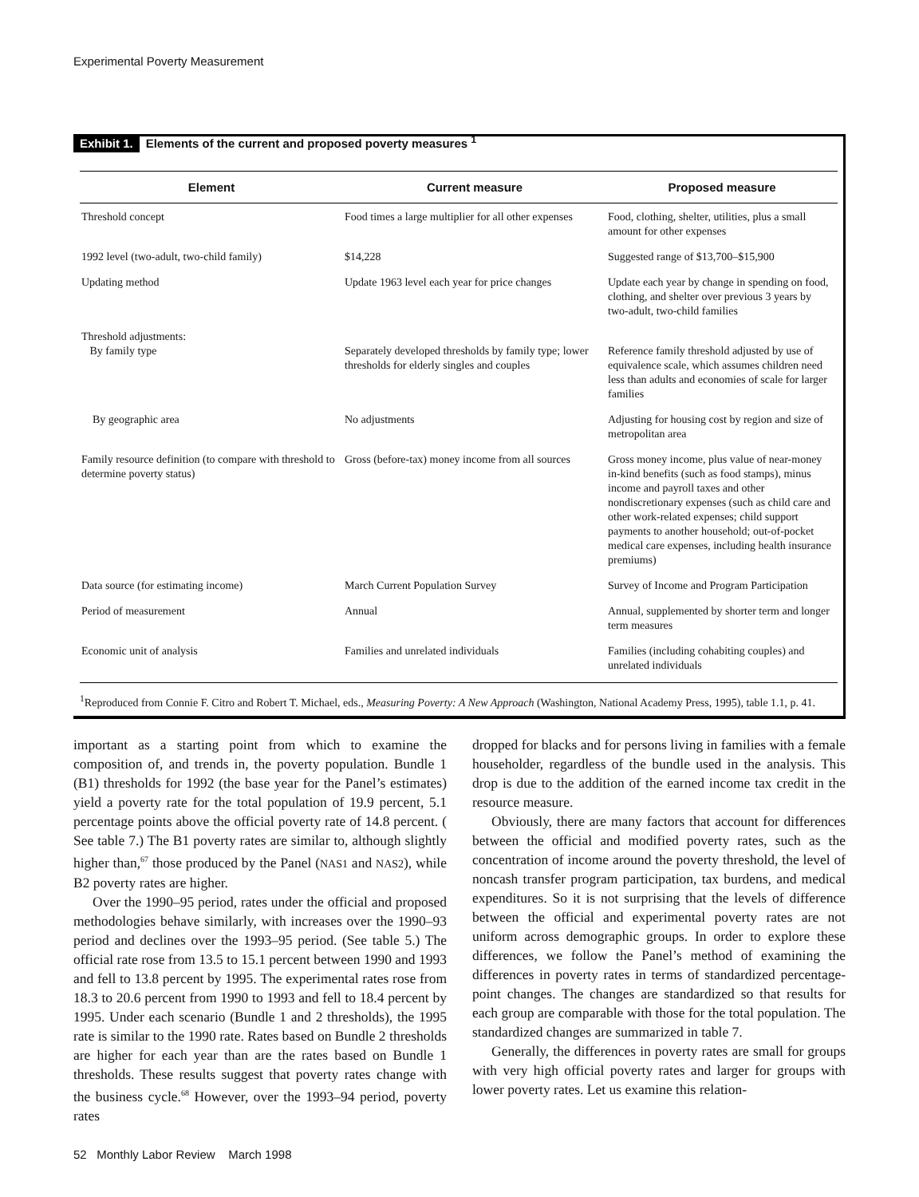Experimental Poverty Measurement
Exhibit 1. Elements of the current and proposed poverty measures <sup>1</sup>
| Element | Current measure | Proposed measure |
| --- | --- | --- |
| Threshold concept | Food times a large multiplier for all other expenses | Food, clothing, shelter, utilities, plus a small amount for other expenses |
| 1992 level (two-adult, two-child family) | $14,228 | Suggested range of $13,700–$15,900 |
| Updating method | Update 1963 level each year for price changes | Update each year by change in spending on food, clothing, and shelter over previous 3 years by two-adult, two-child families |
| Threshold adjustments: By family type | Separately developed thresholds by family type; lower thresholds for elderly singles and couples | Reference family threshold adjusted by use of equivalence scale, which assumes children need less than adults and economies of scale for larger families |
| By geographic area | No adjustments | Adjusting for housing cost by region and size of metropolitan area |
| Family resource definition (to compare with threshold to determine poverty status) | Gross (before-tax) money income from all sources | Gross money income, plus value of near-money in-kind benefits (such as food stamps), minus income and payroll taxes and other nondiscretionary expenses (such as child care and other work-related expenses; child support payments to another household; out-of-pocket medical care expenses, including health insurance premiums) |
| Data source (for estimating income) | March Current Population Survey | Survey of Income and Program Participation |
| Period of measurement | Annual | Annual, supplemented by shorter term and longer term measures |
| Economic unit of analysis | Families and unrelated individuals | Families (including cohabiting couples) and unrelated individuals |
<sup>1</sup> Reproduced from Connie F. Citro and Robert T. Michael, eds., Measuring Poverty: A New Approach (Washington, National Academy Press, 1995), table 1.1, p. 41.
important as a starting point from which to examine the composition of, and trends in, the poverty population. Bundle 1 (B1) thresholds for 1992 (the base year for the Panel’s estimates) yield a poverty rate for the total population of 19.9 percent, 5.1 percentage points above the official poverty rate of 14.8 percent. ( See table 7.) The B1 poverty rates are similar to, although slightly higher than,<sup>67</sup> those produced by the Panel (NAS1 and NAS2), while B2 poverty rates are higher.
Over the 1990–95 period, rates under the official and proposed methodologies behave similarly, with increases over the 1990–93 period and declines over the 1993–95 period. (See table 5.) The official rate rose from 13.5 to 15.1 percent between 1990 and 1993 and fell to 13.8 percent by 1995. The experimental rates rose from 18.3 to 20.6 percent from 1990 to 1993 and fell to 18.4 percent by 1995. Under each scenario (Bundle 1 and 2 thresholds), the 1995 rate is similar to the 1990 rate. Rates based on Bundle 2 thresholds are higher for each year than are the rates based on Bundle 1 thresholds. These results suggest that poverty rates change with the business cycle.<sup>68</sup> However, over the 1993–94 period, poverty rates
dropped for blacks and for persons living in families with a female householder, regardless of the bundle used in the analysis. This drop is due to the addition of the earned income tax credit in the resource measure.
Obviously, there are many factors that account for differences between the official and modified poverty rates, such as the concentration of income around the poverty threshold, the level of noncash transfer program participation, tax burdens, and medical expenditures. So it is not surprising that the levels of difference between the official and experimental poverty rates are not uniform across demographic groups. In order to explore these differences, we follow the Panel’s method of examining the differences in poverty rates in terms of standardized percentage-point changes. The changes are standardized so that results for each group are comparable with those for the total population. The standardized changes are summarized in table 7.
Generally, the differences in poverty rates are small for groups with very high official poverty rates and larger for groups with lower poverty rates. Let us examine this relation-
52 Monthly Labor Review March 1998